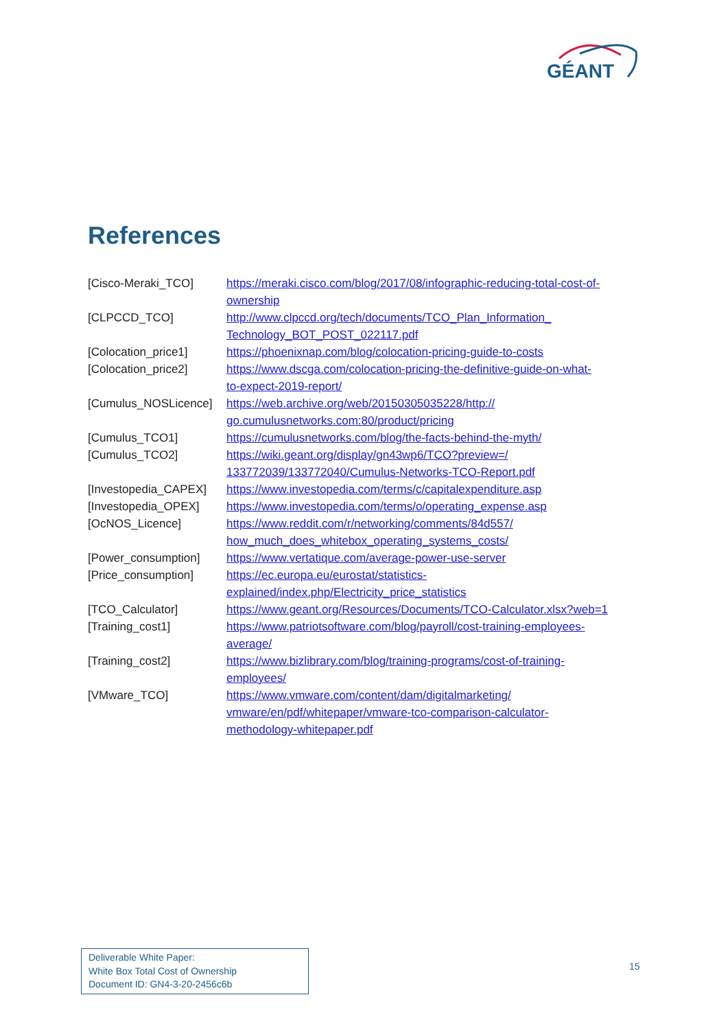GÉANT
References
| [Cisco-Meraki_TCO] | https://meraki.cisco.com/blog/2017/08/infographic-reducing-total-cost-of- ownership |
| [CLPCCD_TCO] | http://www.clpccd.org/tech/documents/TCO_Plan_Information_ Technology_BOT_POST_022117.pdf |
| [Colocation_price1] | https://phoenixnap.com/blog/colocation-pricing-guide-to-costs |
| [Colocation_price2] | https://www.dscga.com/colocation-pricing-the-definitive-guide-on-what- to-expect-2019-report/ |
| [Cumulus_NOSLicence] | https://web.archive.org/web/20150305035228/http:// go.cumulusnetworks.com:80/product/pricing |
| [Cumulus_TCO1] | https://cumulusnetworks.com/blog/the-facts-behind-the-myth/ |
| [Cumulus_TCO2] | https://wiki.geant.org/display/gn43wp6/TCO?preview=/ 133772039/133772040/Cumulus-Networks-TCO-Report.pdf |
| [Investopedia_CAPEX] | https://www.investopedia.com/terms/c/capitalexpenditure.asp |
| [Investopedia_OPEX] | https://www.investopedia.com/terms/o/operating_expense.asp |
| [OcNOS_Licence] | https://www.reddit.com/r/networking/comments/84d557/ how_much_does_whitebox_operating_systems_costs/ |
| [Power_consumption] | https://www.vertatique.com/average-power-use-server |
| [Price_consumption] | https://ec.europa.eu/eurostat/statistics- explained/index.php/Electricity_price_statistics |
| [TCO_Calculator] | https://www.geant.org/Resources/Documents/TCO-Calculator.xlsx?web=1 |
| [Training_cost1] | https://www.patriotsoftware.com/blog/payroll/cost-training-employees- average/ |
| [Training_cost2] | https://www.bizlibrary.com/blog/training-programs/cost-of-training- employees/ |
| [VMware_TCO] | https://www.vmware.com/content/dam/digitalmarketing/ vmware/en/pdf/whitepaper/vmware-tco-comparison-calculator- methodology-whitepaper.pdf |
Deliverable White Paper:
White Box Total Cost of Ownership
Document ID: GN4-3-20-2456c6b
15